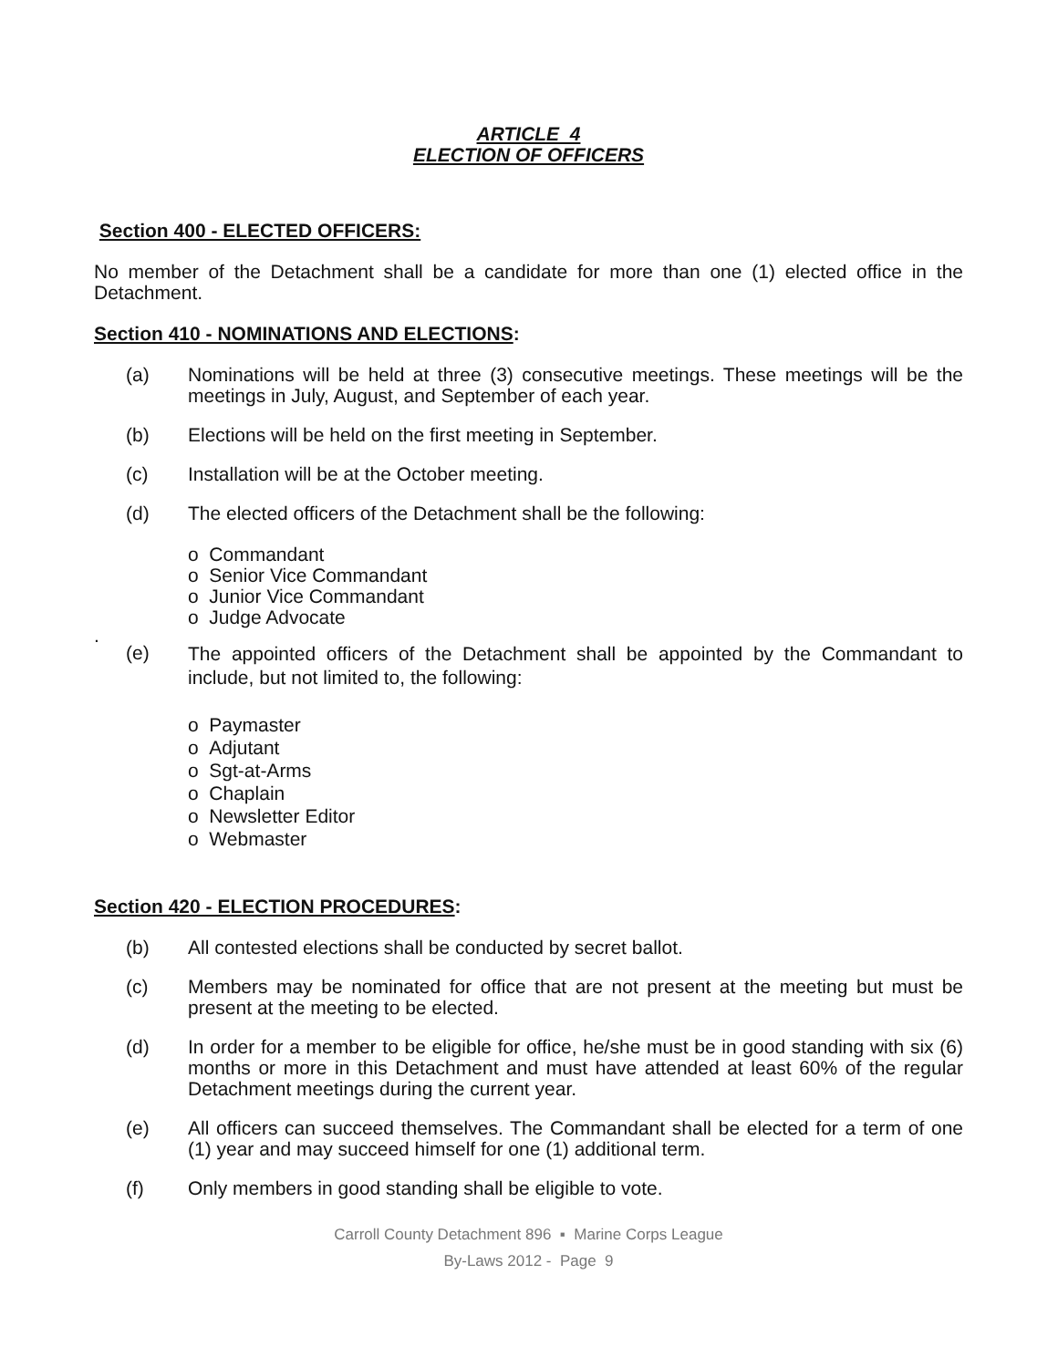ARTICLE 4
ELECTION OF OFFICERS
Section 400 - ELECTED OFFICERS:
No member of the Detachment shall be a candidate for more than one (1) elected office in the Detachment.
Section 410 - NOMINATIONS AND ELECTIONS:
(a) Nominations will be held at three (3) consecutive meetings. These meetings will be the meetings in July, August, and September of each year.
(b) Elections will be held on the first meeting in September.
(c) Installation will be at the October meeting.
(d) The elected officers of the Detachment shall be the following:
o Commandant
o Senior Vice Commandant
o Junior Vice Commandant
o Judge Advocate
.
(e) The appointed officers of the Detachment shall be appointed by the Commandant to include, but not limited to, the following:
o Paymaster
o Adjutant
o Sgt-at-Arms
o Chaplain
o Newsletter Editor
o Webmaster
Section 420 - ELECTION PROCEDURES:
(b) All contested elections shall be conducted by secret ballot.
(c) Members may be nominated for office that are not present at the meeting but must be present at the meeting to be elected.
(d) In order for a member to be eligible for office, he/she must be in good standing with six (6) months or more in this Detachment and must have attended at least 60% of the regular Detachment meetings during the current year.
(e) All officers can succeed themselves. The Commandant shall be elected for a term of one (1) year and may succeed himself for one (1) additional term.
(f) Only members in good standing shall be eligible to vote.
Carroll County Detachment 896 ▪ Marine Corps League
By-Laws 2012 - Page 9